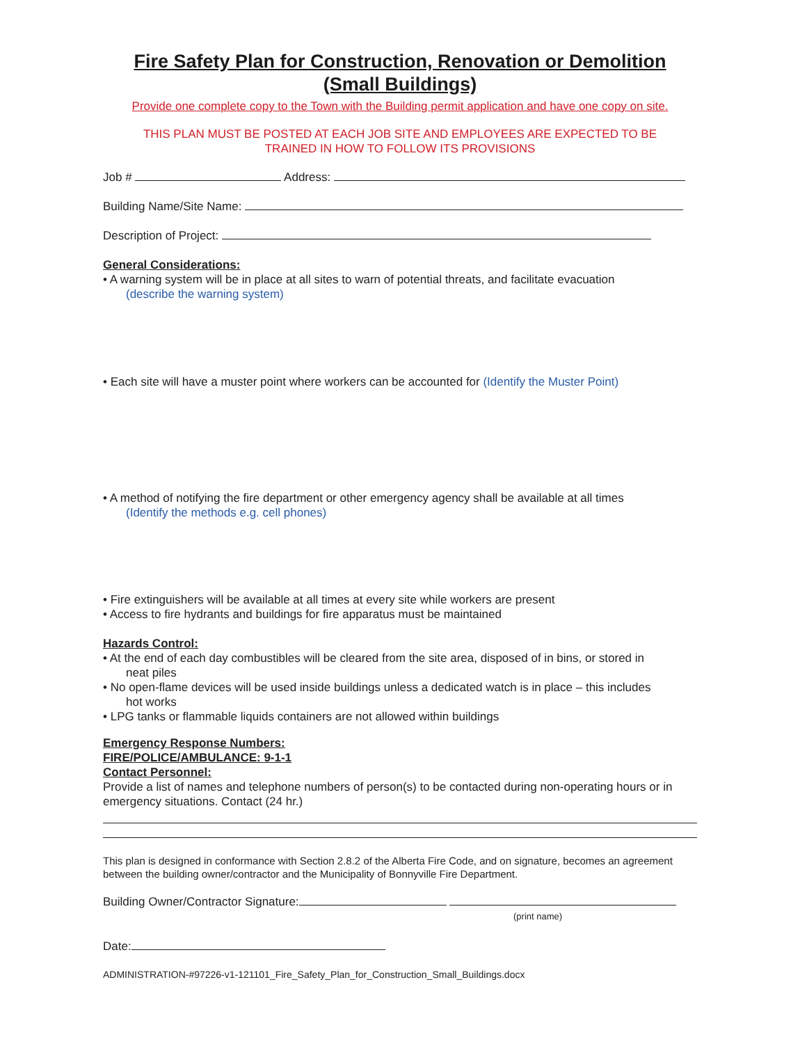Fire Safety Plan for Construction, Renovation or Demolition
(Small Buildings)
Provide one complete copy to the Town with the Building permit application and have one copy on site.
THIS PLAN MUST BE POSTED AT EACH JOB SITE AND EMPLOYEES ARE EXPECTED TO BE
TRAINED IN HOW TO FOLLOW ITS PROVISIONS
Job # Address:
Building Name/Site Name:
Description of Project:
General Considerations:
• A warning system will be in place at all sites to warn of potential threats, and facilitate evacuation
(describe the warning system)
• Each site will have a muster point where workers can be accounted for (Identify the Muster Point)
• A method of notifying the fire department or other emergency agency shall be available at all times
(Identify the methods e.g. cell phones)
• Fire extinguishers will be available at all times at every site while workers are present
• Access to fire hydrants and buildings for fire apparatus must be maintained
Hazards Control:
• At the end of each day combustibles will be cleared from the site area, disposed of in bins, or stored in
neat piles
• No open-flame devices will be used inside buildings unless a dedicated watch is in place – this includes
hot works
• LPG tanks or flammable liquids containers are not allowed within buildings
Emergency Response Numbers:
FIRE/POLICE/AMBULANCE: 9-1-1
Contact Personnel:
Provide a list of names and telephone numbers of person(s) to be contacted during non-operating hours or in emergency situations. Contact (24 hr.)
This plan is designed in conformance with Section 2.8.2 of the Alberta Fire Code, and on signature, becomes an agreement between the building owner/contractor and the Municipality of Bonnyville Fire Department.
Building Owner/Contractor Signature:
(print name)
Date:
ADMINISTRATION-#97226-v1-121101_Fire_Safety_Plan_for_Construction_Small_Buildings.docx